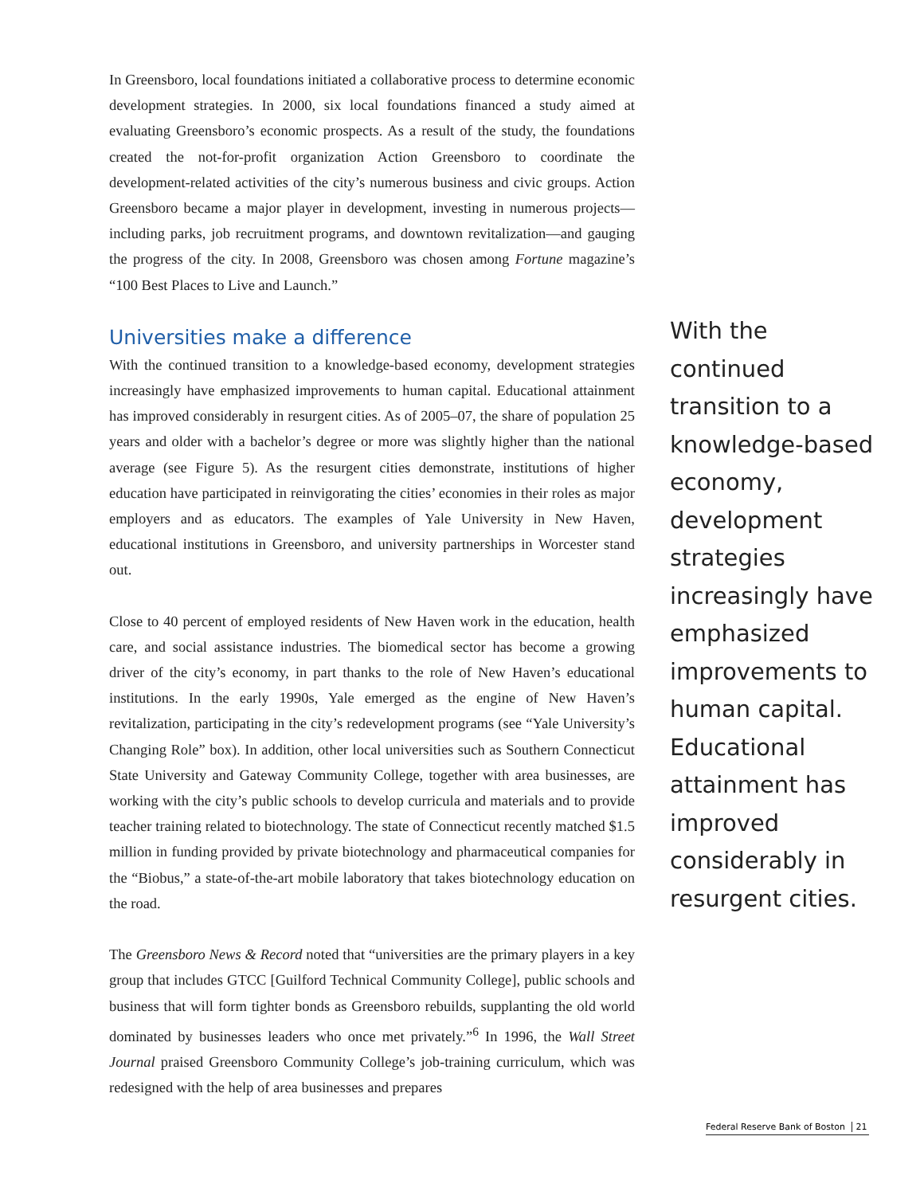In Greensboro, local foundations initiated a collaborative process to determine economic development strategies. In 2000, six local foundations financed a study aimed at evaluating Greensboro’s economic prospects. As a result of the study, the foundations created the not-for-profit organization Action Greensboro to coordinate the development-related activities of the city’s numerous business and civic groups. Action Greensboro became a major player in development, investing in numerous projects—including parks, job recruitment programs, and downtown revitalization—and gauging the progress of the city. In 2008, Greensboro was chosen among Fortune magazine’s “100 Best Places to Live and Launch.”
Universities make a difference
With the continued transition to a knowledge-based economy, development strategies increasingly have emphasized improvements to human capital. Educational attainment has improved considerably in resurgent cities. As of 2005–07, the share of population 25 years and older with a bachelor’s degree or more was slightly higher than the national average (see Figure 5). As the resurgent cities demonstrate, institutions of higher education have participated in reinvigorating the cities’ economies in their roles as major employers and as educators. The examples of Yale University in New Haven, educational institutions in Greensboro, and university partnerships in Worcester stand out.
Close to 40 percent of employed residents of New Haven work in the education, health care, and social assistance industries. The biomedical sector has become a growing driver of the city’s economy, in part thanks to the role of New Haven’s educational institutions. In the early 1990s, Yale emerged as the engine of New Haven’s revitalization, participating in the city’s redevelopment programs (see “Yale University’s Changing Role” box). In addition, other local universities such as Southern Connecticut State University and Gateway Community College, together with area businesses, are working with the city’s public schools to develop curricula and materials and to provide teacher training related to biotechnology. The state of Connecticut recently matched $1.5 million in funding provided by private biotechnology and pharmaceutical companies for the “Biobus,” a state-of-the-art mobile laboratory that takes biotechnology education on the road.
The Greensboro News & Record noted that “universities are the primary players in a key group that includes GTCC [Guilford Technical Community College], public schools and business that will form tighter bonds as Greensboro rebuilds, supplanting the old world dominated by businesses leaders who once met privately.”<sup>6</sup> In 1996, the Wall Street Journal praised Greensboro Community College’s job-training curriculum, which was redesigned with the help of area businesses and prepares
With the continued transition to a knowledge-based economy, development strategies increasingly have emphasized improvements to human capital. Educational attainment has improved considerably in resurgent cities.
Federal Reserve Bank of Boston 21